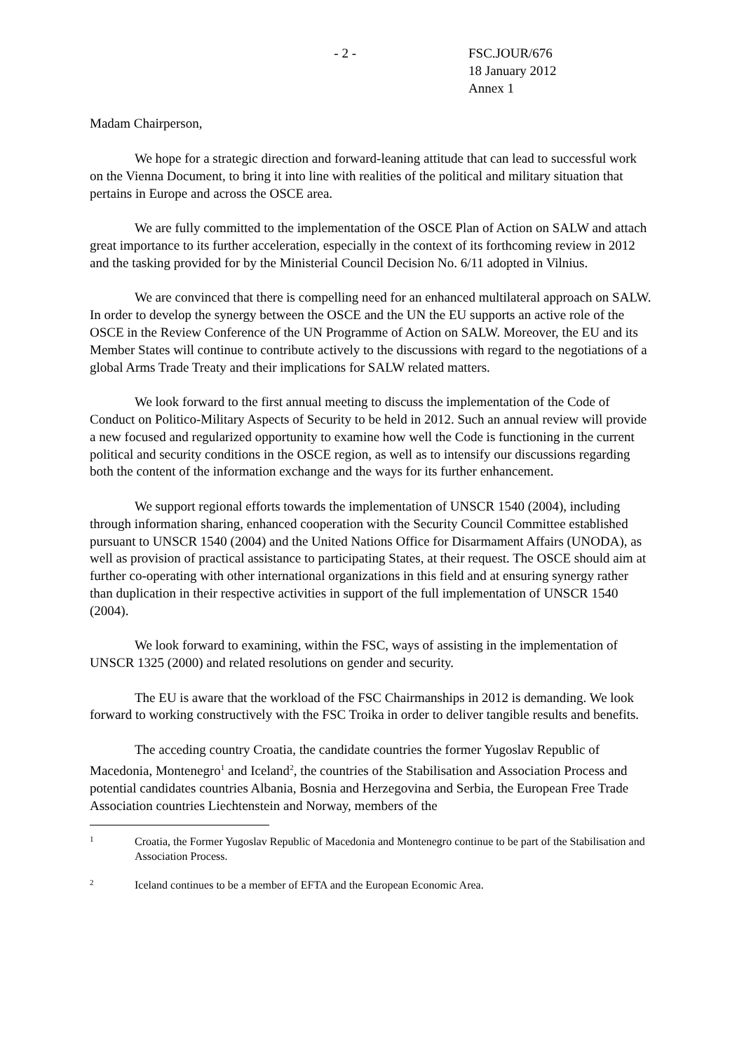- 2 - FSC.JOUR/676
18 January 2012
Annex 1
Madam Chairperson,
We hope for a strategic direction and forward-leaning attitude that can lead to successful work on the Vienna Document, to bring it into line with realities of the political and military situation that pertains in Europe and across the OSCE area.
We are fully committed to the implementation of the OSCE Plan of Action on SALW and attach great importance to its further acceleration, especially in the context of its forthcoming review in 2012 and the tasking provided for by the Ministerial Council Decision No. 6/11 adopted in Vilnius.
We are convinced that there is compelling need for an enhanced multilateral approach on SALW. In order to develop the synergy between the OSCE and the UN the EU supports an active role of the OSCE in the Review Conference of the UN Programme of Action on SALW. Moreover, the EU and its Member States will continue to contribute actively to the discussions with regard to the negotiations of a global Arms Trade Treaty and their implications for SALW related matters.
We look forward to the first annual meeting to discuss the implementation of the Code of Conduct on Politico-Military Aspects of Security to be held in 2012. Such an annual review will provide a new focused and regularized opportunity to examine how well the Code is functioning in the current political and security conditions in the OSCE region, as well as to intensify our discussions regarding both the content of the information exchange and the ways for its further enhancement.
We support regional efforts towards the implementation of UNSCR 1540 (2004), including through information sharing, enhanced cooperation with the Security Council Committee established pursuant to UNSCR 1540 (2004) and the United Nations Office for Disarmament Affairs (UNODA), as well as provision of practical assistance to participating States, at their request. The OSCE should aim at further co-operating with other international organizations in this field and at ensuring synergy rather than duplication in their respective activities in support of the full implementation of UNSCR 1540 (2004).
We look forward to examining, within the FSC, ways of assisting in the implementation of UNSCR 1325 (2000) and related resolutions on gender and security.
The EU is aware that the workload of the FSC Chairmanships in 2012 is demanding. We look forward to working constructively with the FSC Troika in order to deliver tangible results and benefits.
The acceding country Croatia, the candidate countries the former Yugoslav Republic of Macedonia, Montenegro<sup>1</sup> and Iceland<sup>2</sup>, the countries of the Stabilisation and Association Process and potential candidates countries Albania, Bosnia and Herzegovina and Serbia, the European Free Trade Association countries Liechtenstein and Norway, members of the
1
Croatia, the Former Yugoslav Republic of Macedonia and Montenegro continue to be part of the Stabilisation and Association Process.
2
Iceland continues to be a member of EFTA and the European Economic Area.